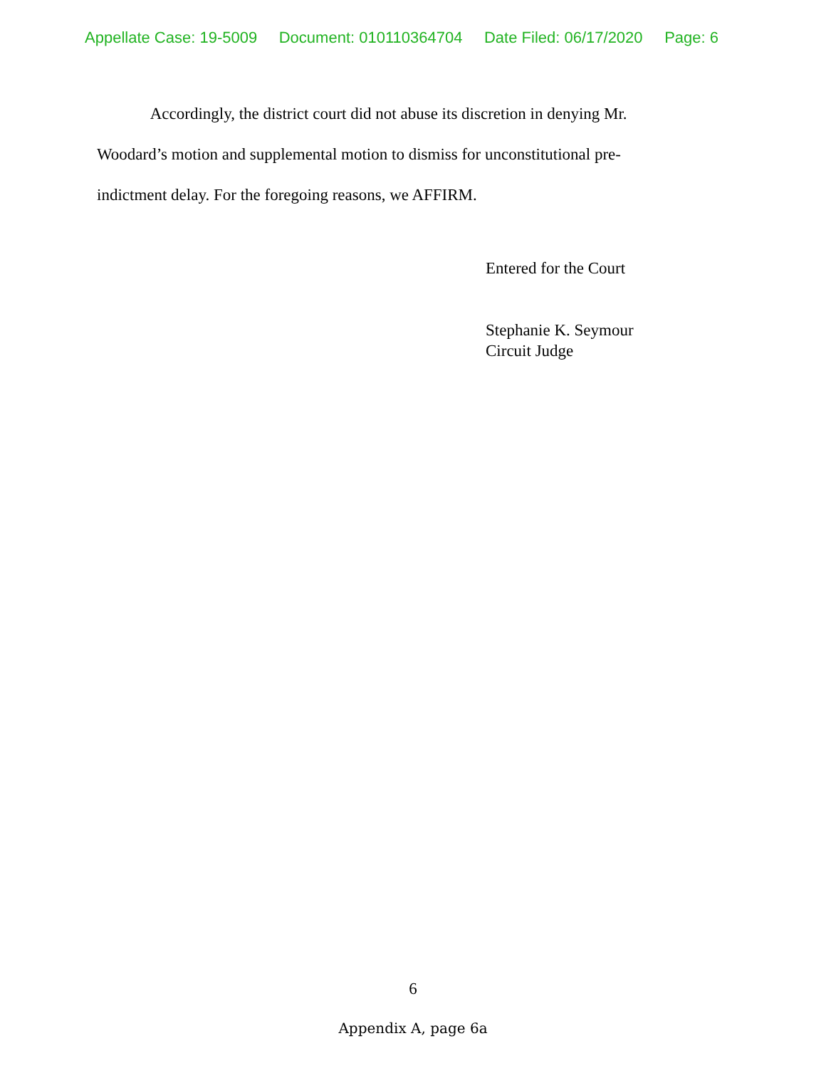Appellate Case: 19-5009 Document: 010110364704 Date Filed: 06/17/2020 Page: 6
Accordingly, the district court did not abuse its discretion in denying Mr. Woodard’s motion and supplemental motion to dismiss for unconstitutional pre-indictment delay. For the foregoing reasons, we AFFIRM.
Entered for the Court
Stephanie K. Seymour
Circuit Judge
6
Appendix A, page 6a